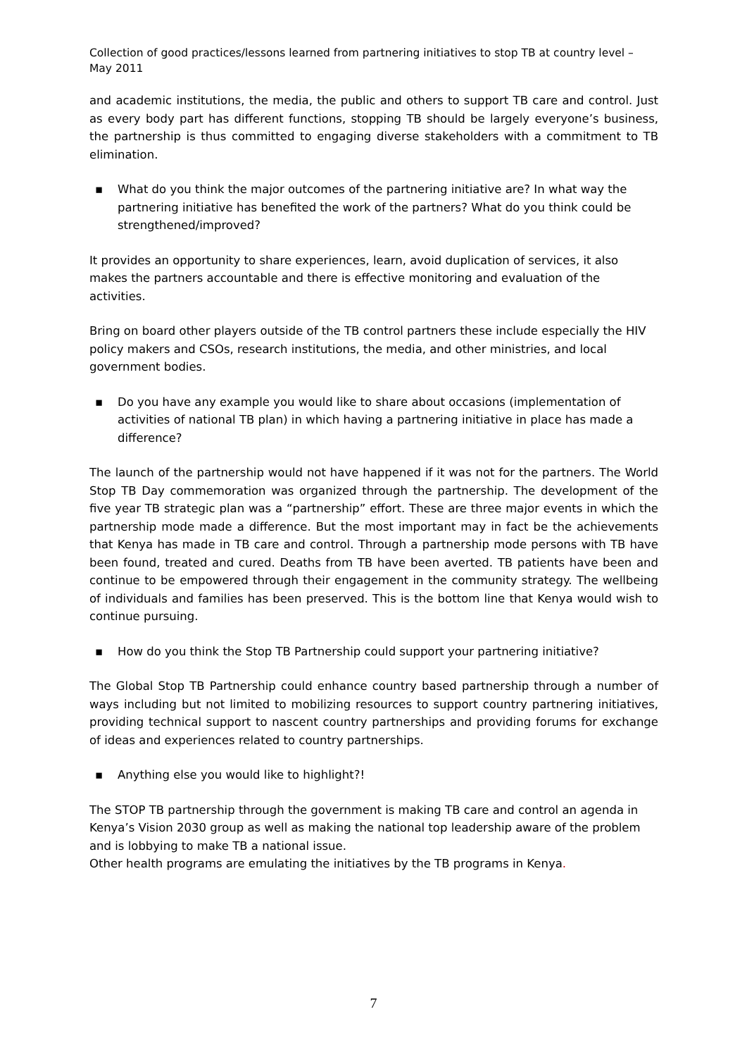Collection of good practices/lessons learned from partnering initiatives to stop TB at country level – May 2011
and academic institutions, the media, the public and others to support TB care and control. Just as every body part has different functions, stopping TB should be largely everyone’s business, the partnership is thus committed to engaging diverse stakeholders with a commitment to TB elimination.
▪ What do you think the major outcomes of the partnering initiative are? In what way the partnering initiative has benefited the work of the partners? What do you think could be strengthened/improved?
It provides an opportunity to share experiences, learn, avoid duplication of services, it also makes the partners accountable and there is effective monitoring and evaluation of the activities.
Bring on board other players outside of the TB control partners these include especially the HIV policy makers and CSOs, research institutions, the media, and other ministries, and local government bodies.
▪ Do you have any example you would like to share about occasions (implementation of activities of national TB plan) in which having a partnering initiative in place has made a difference?
The launch of the partnership would not have happened if it was not for the partners. The World Stop TB Day commemoration was organized through the partnership. The development of the five year TB strategic plan was a “partnership” effort. These are three major events in which the partnership mode made a difference. But the most important may in fact be the achievements that Kenya has made in TB care and control. Through a partnership mode persons with TB have been found, treated and cured. Deaths from TB have been averted. TB patients have been and continue to be empowered through their engagement in the community strategy. The wellbeing of individuals and families has been preserved. This is the bottom line that Kenya would wish to continue pursuing.
▪ How do you think the Stop TB Partnership could support your partnering initiative?
The Global Stop TB Partnership could enhance country based partnership through a number of ways including but not limited to mobilizing resources to support country partnering initiatives, providing technical support to nascent country partnerships and providing forums for exchange of ideas and experiences related to country partnerships.
▪ Anything else you would like to highlight?!
The STOP TB partnership through the government is making TB care and control an agenda in Kenya’s Vision 2030 group as well as making the national top leadership aware of the problem and is lobbying to make TB a national issue.
Other health programs are emulating the initiatives by the TB programs in Kenya.
7